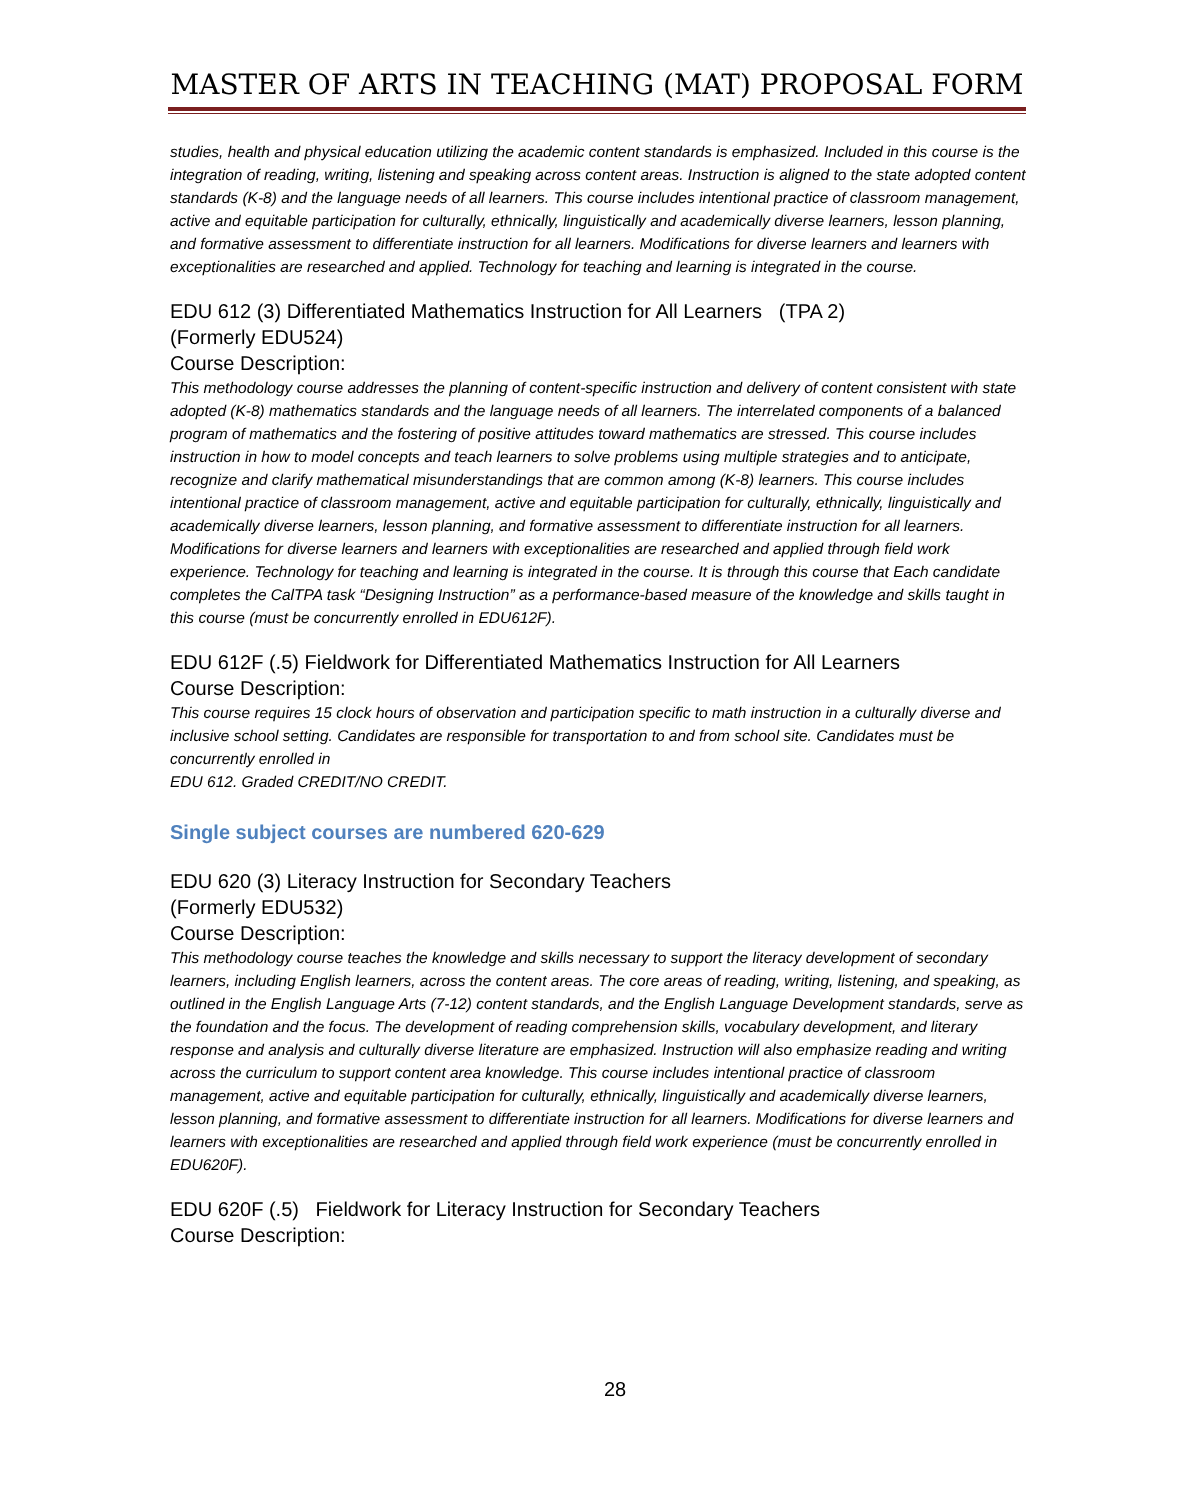MASTER OF ARTS IN TEACHING (MAT) PROPOSAL FORM
studies, health and physical education utilizing the academic content standards is emphasized. Included in this course is the integration of reading, writing, listening and speaking across content areas. Instruction is aligned to the state adopted content standards (K-8) and the language needs of all learners. This course includes intentional practice of classroom management, active and equitable participation for culturally, ethnically, linguistically and academically diverse learners, lesson planning, and formative assessment to differentiate instruction for all learners. Modifications for diverse learners and learners with exceptionalities are researched and applied. Technology for teaching and learning is integrated in the course.
EDU 612 (3) Differentiated Mathematics Instruction for All Learners (TPA 2)
(Formerly EDU524)
Course Description:
This methodology course addresses the planning of content-specific instruction and delivery of content consistent with state adopted (K-8) mathematics standards and the language needs of all learners. The interrelated components of a balanced program of mathematics and the fostering of positive attitudes toward mathematics are stressed. This course includes instruction in how to model concepts and teach learners to solve problems using multiple strategies and to anticipate, recognize and clarify mathematical misunderstandings that are common among (K-8) learners. This course includes intentional practice of classroom management, active and equitable participation for culturally, ethnically, linguistically and academically diverse learners, lesson planning, and formative assessment to differentiate instruction for all learners. Modifications for diverse learners and learners with exceptionalities are researched and applied through field work experience. Technology for teaching and learning is integrated in the course. It is through this course that Each candidate completes the CalTPA task “Designing Instruction” as a performance-based measure of the knowledge and skills taught in this course (must be concurrently enrolled in EDU612F).
EDU 612F (.5) Fieldwork for Differentiated Mathematics Instruction for All Learners
Course Description:
This course requires 15 clock hours of observation and participation specific to math instruction in a culturally diverse and inclusive school setting. Candidates are responsible for transportation to and from school site. Candidates must be concurrently enrolled in
EDU 612. Graded CREDIT/NO CREDIT.
Single subject courses are numbered 620-629
EDU 620 (3) Literacy Instruction for Secondary Teachers
(Formerly EDU532)
Course Description:
This methodology course teaches the knowledge and skills necessary to support the literacy development of secondary learners, including English learners, across the content areas. The core areas of reading, writing, listening, and speaking, as outlined in the English Language Arts (7-12) content standards, and the English Language Development standards, serve as the foundation and the focus. The development of reading comprehension skills, vocabulary development, and literary response and analysis and culturally diverse literature are emphasized. Instruction will also emphasize reading and writing across the curriculum to support content area knowledge. This course includes intentional practice of classroom management, active and equitable participation for culturally, ethnically, linguistically and academically diverse learners, lesson planning, and formative assessment to differentiate instruction for all learners. Modifications for diverse learners and learners with exceptionalities are researched and applied through field work experience (must be concurrently enrolled in EDU620F).
EDU 620F (.5) Fieldwork for Literacy Instruction for Secondary Teachers
Course Description:
28